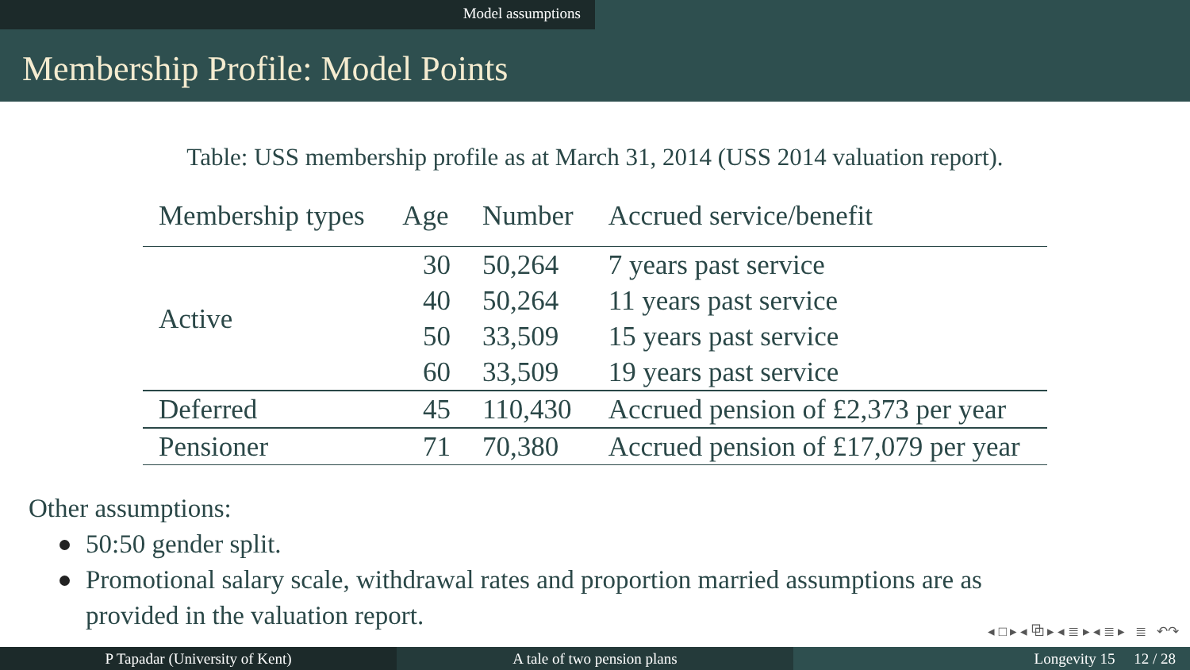Model assumptions
Membership Profile: Model Points
Table: USS membership profile as at March 31, 2014 (USS 2014 valuation report).
| Membership types | Age | Number | Accrued service/benefit |
| --- | --- | --- | --- |
| Active | 30 | 50,264 | 7 years past service |
| | 40 | 50,264 | 11 years past service |
| | 50 | 33,509 | 15 years past service |
| | 60 | 33,509 | 19 years past service |
| Deferred | 45 | 110,430 | Accrued pension of £2,373 per year |
| Pensioner | 71 | 70,380 | Accrued pension of £17,079 per year |
Other assumptions:
50:50 gender split.
Promotional salary scale, withdrawal rates and proportion married assumptions are as provided in the valuation report.
◂ □ ▸ ◂ ⧉ ▸ ◂ ≣ ▸ ◂ ≣ ▸ ≣ ↶↷
P Tapadar (University of Kent) A tale of two pension plans Longevity 15 12 / 28